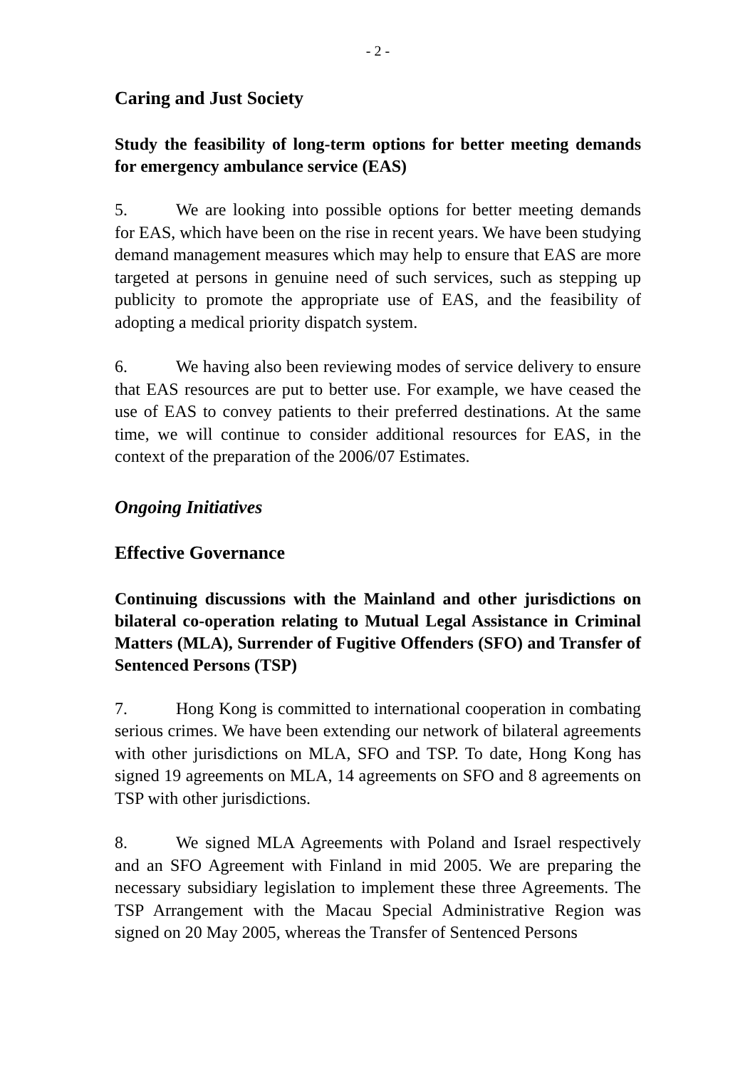- 2 -
Caring and Just Society
Study the feasibility of long-term options for better meeting demands for emergency ambulance service (EAS)
5. We are looking into possible options for better meeting demands for EAS, which have been on the rise in recent years. We have been studying demand management measures which may help to ensure that EAS are more targeted at persons in genuine need of such services, such as stepping up publicity to promote the appropriate use of EAS, and the feasibility of adopting a medical priority dispatch system.
6. We having also been reviewing modes of service delivery to ensure that EAS resources are put to better use. For example, we have ceased the use of EAS to convey patients to their preferred destinations. At the same time, we will continue to consider additional resources for EAS, in the context of the preparation of the 2006/07 Estimates.
Ongoing Initiatives
Effective Governance
Continuing discussions with the Mainland and other jurisdictions on bilateral co-operation relating to Mutual Legal Assistance in Criminal Matters (MLA), Surrender of Fugitive Offenders (SFO) and Transfer of Sentenced Persons (TSP)
7. Hong Kong is committed to international cooperation in combating serious crimes. We have been extending our network of bilateral agreements with other jurisdictions on MLA, SFO and TSP. To date, Hong Kong has signed 19 agreements on MLA, 14 agreements on SFO and 8 agreements on TSP with other jurisdictions.
8. We signed MLA Agreements with Poland and Israel respectively and an SFO Agreement with Finland in mid 2005. We are preparing the necessary subsidiary legislation to implement these three Agreements. The TSP Arrangement with the Macau Special Administrative Region was signed on 20 May 2005, whereas the Transfer of Sentenced Persons